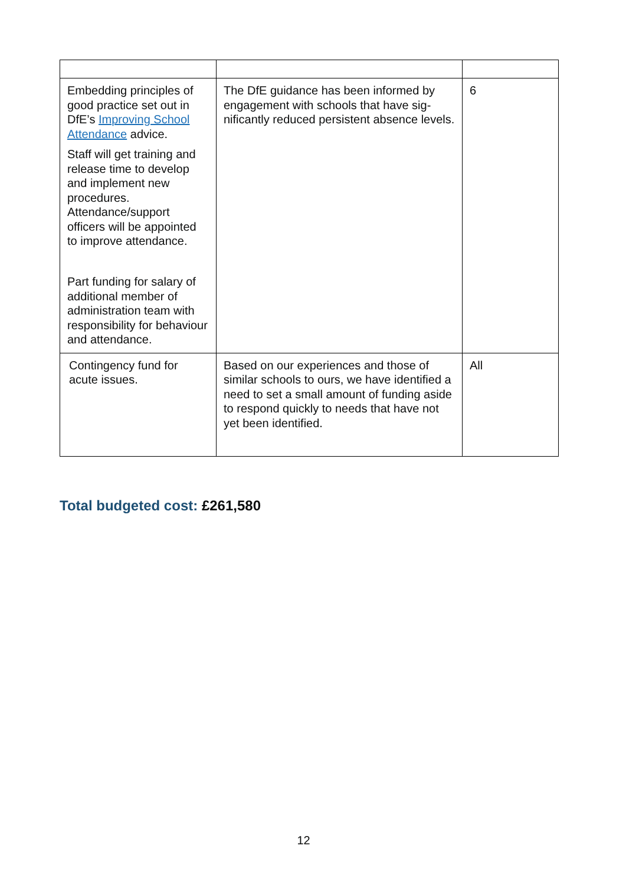| Embedding principles of good practice set out in DfE’s Improving School Attendance advice. Staff will get training and release time to develop and implement new procedures. Attendance/support officers will be appointed to improve attendance. Part funding for salary of additional member of administration team with responsibility for behaviour and attendance. | The DfE guidance has been informed by engagement with schools that have sig­nificantly reduced persistent absence levels. | 6 |
| Contingency fund for acute issues. | Based on our experiences and those of similar schools to ours, we have identi­fied a need to set a small amount of funding aside to respond quickly to needs that have not yet been identified. | All |
Total budgeted cost: £261,580
12